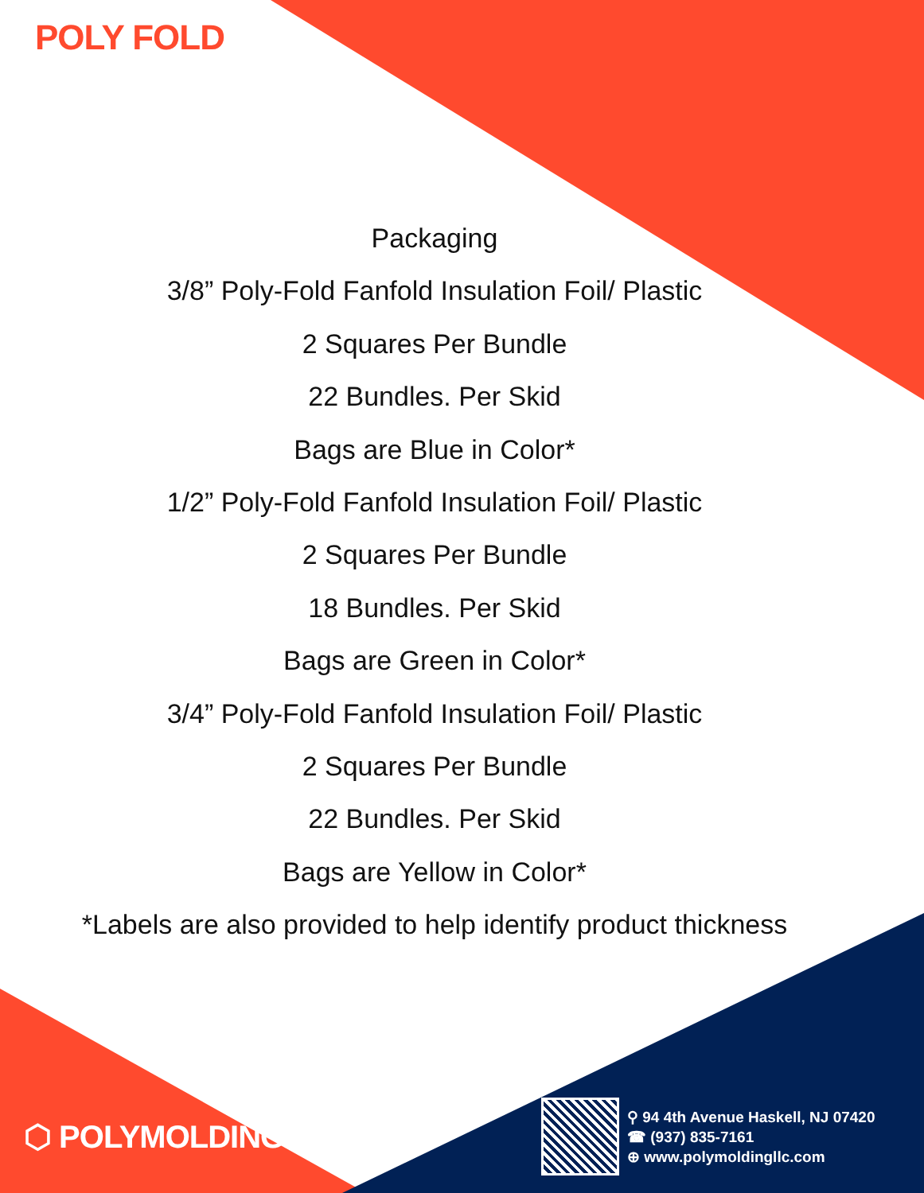POLY FOLD
Packaging
3/8” Poly-Fold Fanfold Insulation Foil/ Plastic
2 Squares Per Bundle
22 Bundles. Per Skid
Bags are Blue in Color*
1/2” Poly-Fold Fanfold Insulation Foil/ Plastic
2 Squares Per Bundle
18 Bundles. Per Skid
Bags are Green in Color*
3/4” Poly-Fold Fanfold Insulation Foil/ Plastic
2 Squares Per Bundle
22 Bundles. Per Skid
Bags are Yellow in Color*
*Labels are also provided to help identify product thickness
⬡ POLYMOLDING
⚲ 94 4th Avenue Haskell, NJ 07420
☎ (937) 835-7161
⊕ www.polymoldingllc.com